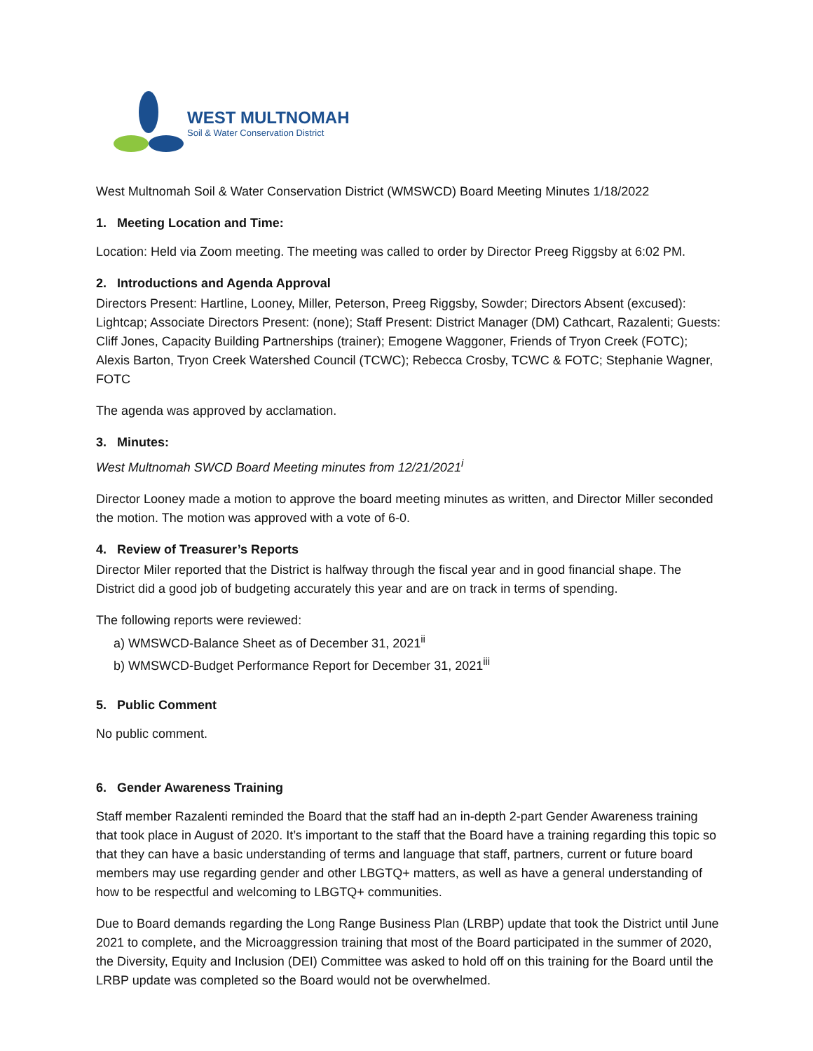WEST MULTNOMAH
Soil & Water Conservation District
West Multnomah Soil & Water Conservation District (WMSWCD) Board Meeting Minutes 1/18/2022
1. Meeting Location and Time:
Location: Held via Zoom meeting. The meeting was called to order by Director Preeg Riggsby at 6:02 PM.
2. Introductions and Agenda Approval
Directors Present: Hartline, Looney, Miller, Peterson, Preeg Riggsby, Sowder; Directors Absent (excused): Lightcap; Associate Directors Present: (none); Staff Present: District Manager (DM) Cathcart, Razalenti; Guests: Cliff Jones, Capacity Building Partnerships (trainer); Emogene Waggoner, Friends of Tryon Creek (FOTC); Alexis Barton, Tryon Creek Watershed Council (TCWC); Rebecca Crosby, TCWC & FOTC; Stephanie Wagner, FOTC
The agenda was approved by acclamation.
3. Minutes:
West Multnomah SWCD Board Meeting minutes from 12/21/2021<sup>i</sup>
Director Looney made a motion to approve the board meeting minutes as written, and Director Miller seconded the motion. The motion was approved with a vote of 6-0.
4. Review of Treasurer’s Reports
Director Miler reported that the District is halfway through the fiscal year and in good financial shape. The District did a good job of budgeting accurately this year and are on track in terms of spending.
The following reports were reviewed:
a) WMSWCD-Balance Sheet as of December 31, 2021<sup>ii</sup>
b) WMSWCD-Budget Performance Report for December 31, 2021<sup>iii</sup>
5. Public Comment
No public comment.
6. Gender Awareness Training
Staff member Razalenti reminded the Board that the staff had an in-depth 2-part Gender Awareness training that took place in August of 2020. It’s important to the staff that the Board have a training regarding this topic so that they can have a basic understanding of terms and language that staff, partners, current or future board members may use regarding gender and other LBGTQ+ matters, as well as have a general understanding of how to be respectful and welcoming to LBGTQ+ communities.
Due to Board demands regarding the Long Range Business Plan (LRBP) update that took the District until June 2021 to complete, and the Microaggression training that most of the Board participated in the summer of 2020, the Diversity, Equity and Inclusion (DEI) Committee was asked to hold off on this training for the Board until the LRBP update was completed so the Board would not be overwhelmed.